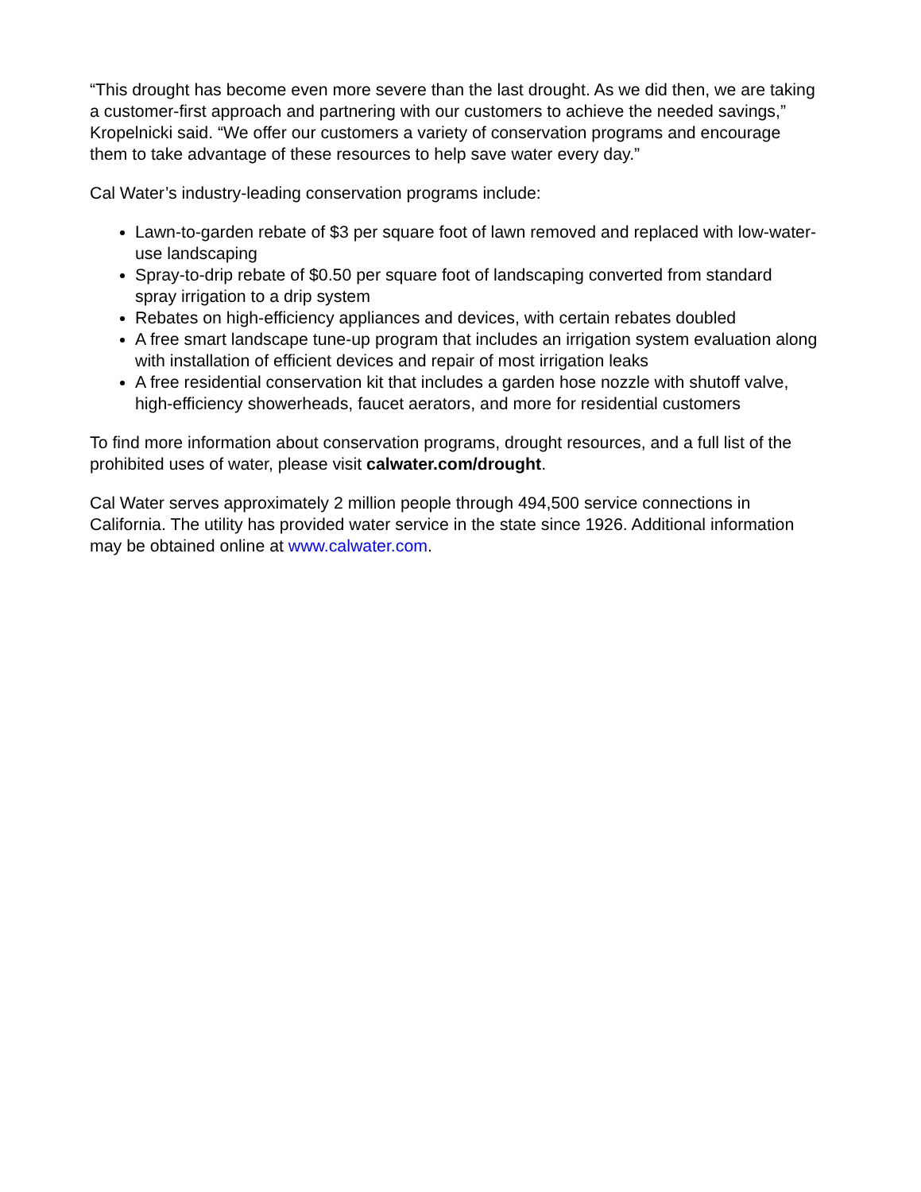“This drought has become even more severe than the last drought. As we did then, we are taking a customer-first approach and partnering with our customers to achieve the needed savings,” Kropelnicki said. “We offer our customers a variety of conservation programs and encourage them to take advantage of these resources to help save water every day.”
Cal Water’s industry-leading conservation programs include:
Lawn-to-garden rebate of $3 per square foot of lawn removed and replaced with low-water-use landscaping
Spray-to-drip rebate of $0.50 per square foot of landscaping converted from standard spray irrigation to a drip system
Rebates on high-efficiency appliances and devices, with certain rebates doubled
A free smart landscape tune-up program that includes an irrigation system evaluation along with installation of efficient devices and repair of most irrigation leaks
A free residential conservation kit that includes a garden hose nozzle with shutoff valve, high-efficiency showerheads, faucet aerators, and more for residential customers
To find more information about conservation programs, drought resources, and a full list of the prohibited uses of water, please visit calwater.com/drought.
Cal Water serves approximately 2 million people through 494,500 service connections in California. The utility has provided water service in the state since 1926. Additional information may be obtained online at www.calwater.com.